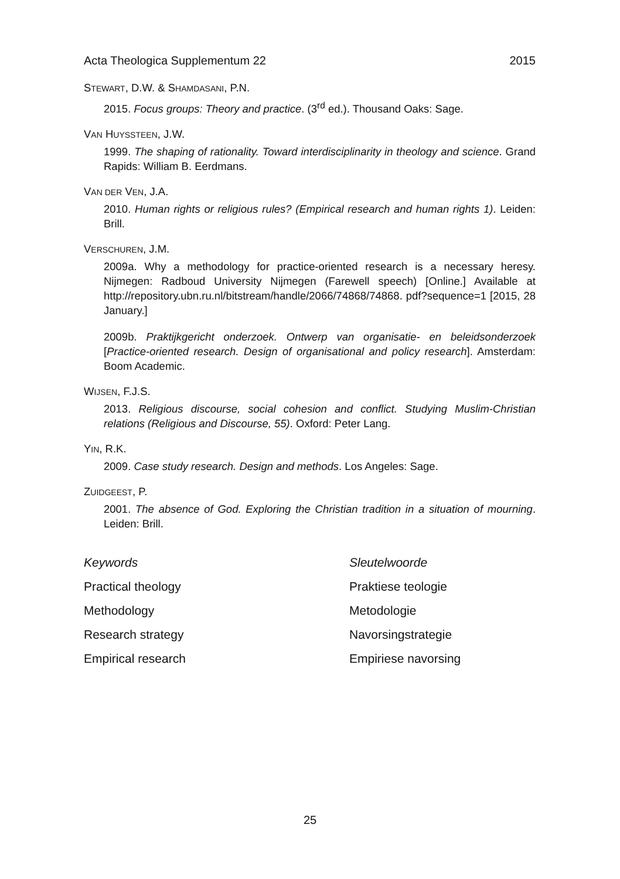Acta Theologica Supplementum 22 2015
STEWART, D.W. & SHAMDASANI, P.N.
2015. Focus groups: Theory and practice. (3<sup>rd</sup> ed.). Thousand Oaks: Sage.
VAN HUYSSTEEN, J.W.
1999. The shaping of rationality. Toward interdisciplinarity in theology and science. Grand Rapids: William B. Eerdmans.
VAN DER VEN, J.A.
2010. Human rights or religious rules? (Empirical research and human rights 1). Leiden: Brill.
VERSCHUREN, J.M.
2009a. Why a methodology for practice-oriented research is a necessary heresy. Nijmegen: Radboud University Nijmegen (Farewell speech) [Online.] Available at http://repository.ubn.ru.nl/bitstream/handle/2066/74868/74868. pdf?sequence=1 [2015, 28 January.]
2009b. Praktijkgericht onderzoek. Ontwerp van organisatie- en beleidsonderzoek [Practice-oriented research. Design of organisational and policy research]. Amsterdam: Boom Academic.
WIJSEN, F.J.S.
2013. Religious discourse, social cohesion and conflict. Studying Muslim-Christian relations (Religious and Discourse, 55). Oxford: Peter Lang.
YIN, R.K.
2009. Case study research. Design and methods. Los Angeles: Sage.
ZUIDGEEST, P.
2001. The absence of God. Exploring the Christian tradition in a situation of mourning. Leiden: Brill.
Keywords Sleutelwoorde Practical theology Praktiese teologie Methodology Metodologie Research strategy Navorsingstrategie Empirical research Empiriese navorsing
25